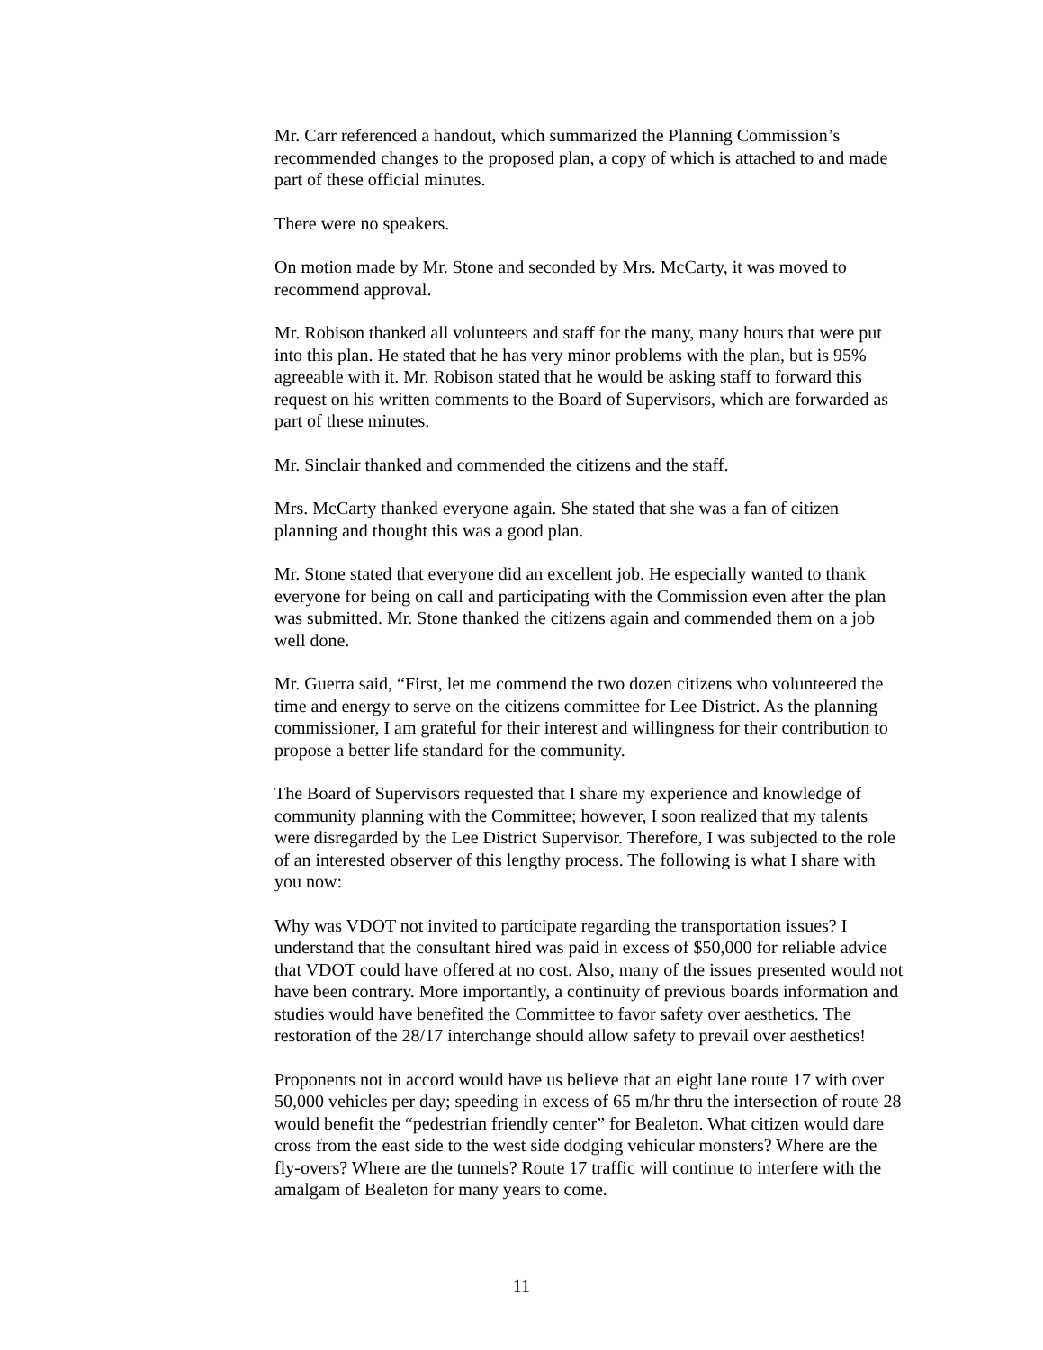Mr. Carr referenced a handout, which summarized the Planning Commission’s recommended changes to the proposed plan, a copy of which is attached to and made part of these official minutes.
There were no speakers.
On motion made by Mr. Stone and seconded by Mrs. McCarty, it was moved to recommend approval.
Mr. Robison thanked all volunteers and staff for the many, many hours that were put into this plan. He stated that he has very minor problems with the plan, but is 95% agreeable with it. Mr. Robison stated that he would be asking staff to forward this request on his written comments to the Board of Supervisors, which are forwarded as part of these minutes.
Mr. Sinclair thanked and commended the citizens and the staff.
Mrs. McCarty thanked everyone again. She stated that she was a fan of citizen planning and thought this was a good plan.
Mr. Stone stated that everyone did an excellent job. He especially wanted to thank everyone for being on call and participating with the Commission even after the plan was submitted. Mr. Stone thanked the citizens again and commended them on a job well done.
Mr. Guerra said, “First, let me commend the two dozen citizens who volunteered the time and energy to serve on the citizens committee for Lee District. As the planning commissioner, I am grateful for their interest and willingness for their contribution to propose a better life standard for the community.
The Board of Supervisors requested that I share my experience and knowledge of community planning with the Committee; however, I soon realized that my talents were disregarded by the Lee District Supervisor. Therefore, I was subjected to the role of an interested observer of this lengthy process. The following is what I share with you now:
Why was VDOT not invited to participate regarding the transportation issues? I understand that the consultant hired was paid in excess of $50,000 for reliable advice that VDOT could have offered at no cost. Also, many of the issues presented would not have been contrary. More importantly, a continuity of previous boards information and studies would have benefited the Committee to favor safety over aesthetics. The restoration of the 28/17 interchange should allow safety to prevail over aesthetics!
Proponents not in accord would have us believe that an eight lane route 17 with over 50,000 vehicles per day; speeding in excess of 65 m/hr thru the intersection of route 28 would benefit the “pedestrian friendly center” for Bealeton. What citizen would dare cross from the east side to the west side dodging vehicular monsters? Where are the fly-overs? Where are the tunnels? Route 17 traffic will continue to interfere with the amalgam of Bealeton for many years to come.
11